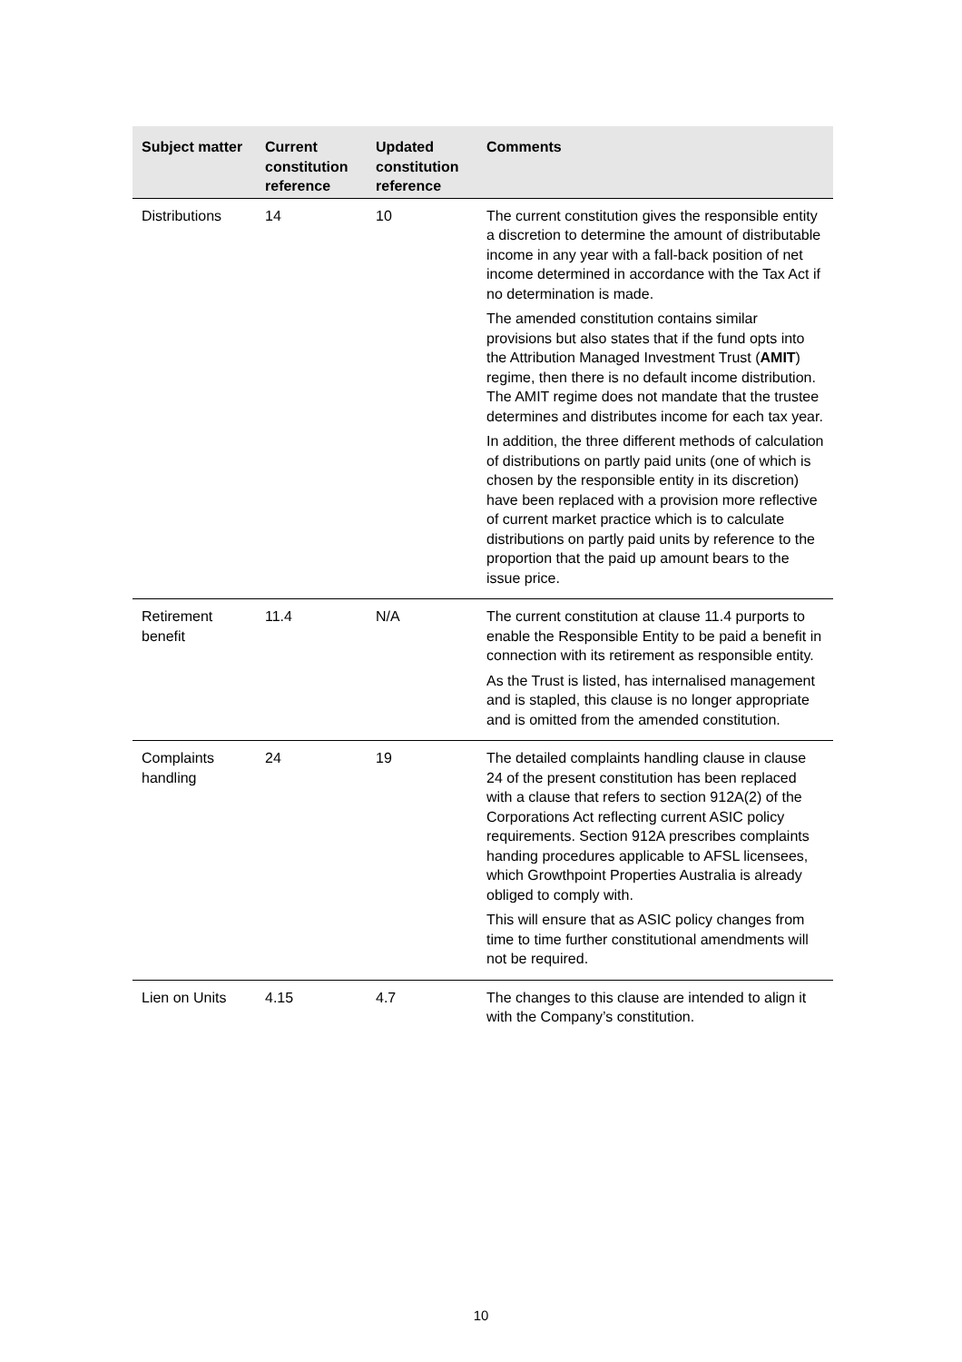| Subject matter | Current constitution reference | Updated constitution reference | Comments |
| --- | --- | --- | --- |
| Distributions | 14 | 10 | The current constitution gives the responsible entity a discretion to determine the amount of distributable income in any year with a fall-back position of net income determined in accordance with the Tax Act if no determination is made. The amended constitution contains similar provisions but also states that if the fund opts into the Attribution Managed Investment Trust ( AMIT ) regime, then there is no default income distribution. The AMIT regime does not mandate that the trustee determines and distributes income for each tax year. In addition, the three different methods of calculation of distributions on partly paid units (one of which is chosen by the responsible entity in its discretion) have been replaced with a provision more reflective of current market practice which is to calculate distributions on partly paid units by reference to the proportion that the paid up amount bears to the issue price. |
| Retirement benefit | 11.4 | N/A | The current constitution at clause 11.4 purports to enable the Responsible Entity to be paid a benefit in connection with its retirement as responsible entity. As the Trust is listed, has internalised management and is stapled, this clause is no longer appropriate and is omitted from the amended constitution. |
| Complaints handling | 24 | 19 | The detailed complaints handling clause in clause 24 of the present constitution has been replaced with a clause that refers to section 912A(2) of the Corporations Act reflecting current ASIC policy requirements. Section 912A prescribes complaints handing procedures applicable to AFSL licensees, which Growthpoint Properties Australia is already obliged to comply with. This will ensure that as ASIC policy changes from time to time further constitutional amendments will not be required. |
| Lien on Units | 4.15 | 4.7 | The changes to this clause are intended to align it with the Company’s constitution. |
10